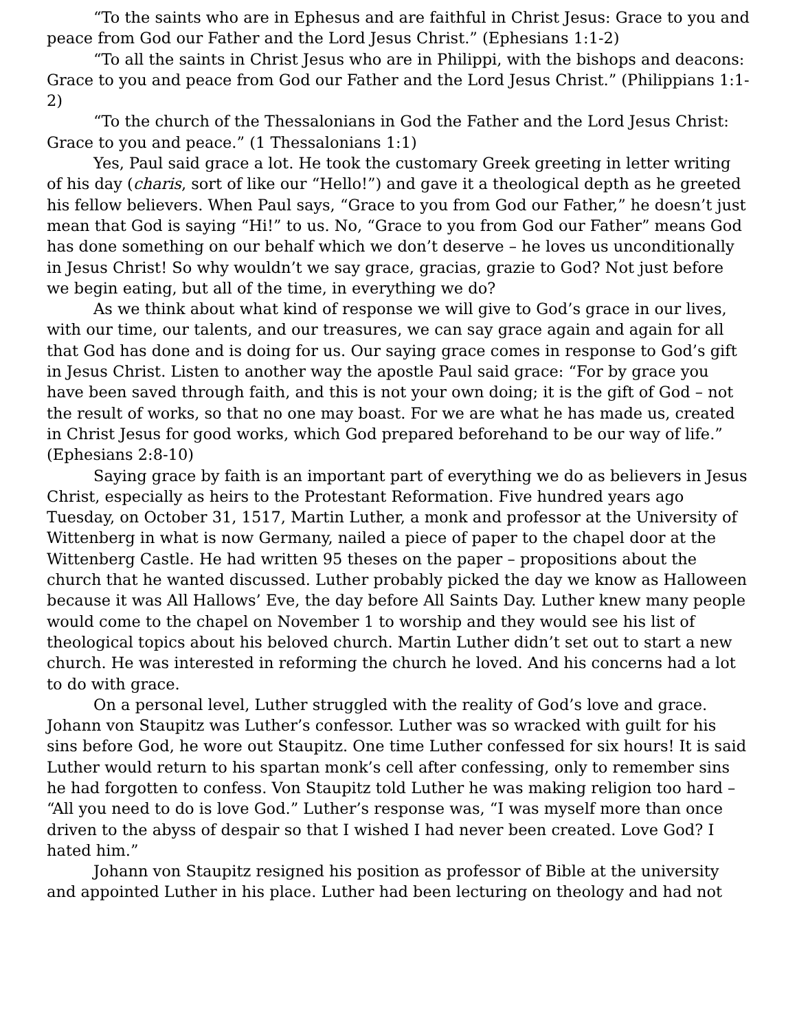“To the saints who are in Ephesus and are faithful in Christ Jesus: Grace to you and peace from God our Father and the Lord Jesus Christ.” (Ephesians 1:1-2)
“To all the saints in Christ Jesus who are in Philippi, with the bishops and deacons: Grace to you and peace from God our Father and the Lord Jesus Christ.” (Philippians 1:1-2)
“To the church of the Thessalonians in God the Father and the Lord Jesus Christ: Grace to you and peace.” (1 Thessalonians 1:1)
Yes, Paul said grace a lot. He took the customary Greek greeting in letter writing of his day (charis, sort of like our “Hello!”) and gave it a theological depth as he greeted his fellow believers. When Paul says, “Grace to you from God our Father,” he doesn’t just mean that God is saying “Hi!” to us. No, “Grace to you from God our Father” means God has done something on our behalf which we don’t deserve – he loves us unconditionally in Jesus Christ! So why wouldn’t we say grace, gracias, grazie to God? Not just before we begin eating, but all of the time, in everything we do?
As we think about what kind of response we will give to God’s grace in our lives, with our time, our talents, and our treasures, we can say grace again and again for all that God has done and is doing for us. Our saying grace comes in response to God’s gift in Jesus Christ. Listen to another way the apostle Paul said grace: “For by grace you have been saved through faith, and this is not your own doing; it is the gift of God – not the result of works, so that no one may boast. For we are what he has made us, created in Christ Jesus for good works, which God prepared beforehand to be our way of life.” (Ephesians 2:8-10)
Saying grace by faith is an important part of everything we do as believers in Jesus Christ, especially as heirs to the Protestant Reformation. Five hundred years ago Tuesday, on October 31, 1517, Martin Luther, a monk and professor at the University of Wittenberg in what is now Germany, nailed a piece of paper to the chapel door at the Wittenberg Castle. He had written 95 theses on the paper – propositions about the church that he wanted discussed. Luther probably picked the day we know as Halloween because it was All Hallows’ Eve, the day before All Saints Day. Luther knew many people would come to the chapel on November 1 to worship and they would see his list of theological topics about his beloved church. Martin Luther didn’t set out to start a new church. He was interested in reforming the church he loved. And his concerns had a lot to do with grace.
On a personal level, Luther struggled with the reality of God’s love and grace. Johann von Staupitz was Luther’s confessor. Luther was so wracked with guilt for his sins before God, he wore out Staupitz. One time Luther confessed for six hours! It is said Luther would return to his spartan monk’s cell after confessing, only to remember sins he had forgotten to confess. Von Staupitz told Luther he was making religion too hard – “All you need to do is love God.” Luther’s response was, “I was myself more than once driven to the abyss of despair so that I wished I had never been created. Love God? I hated him.”
Johann von Staupitz resigned his position as professor of Bible at the university and appointed Luther in his place. Luther had been lecturing on theology and had not